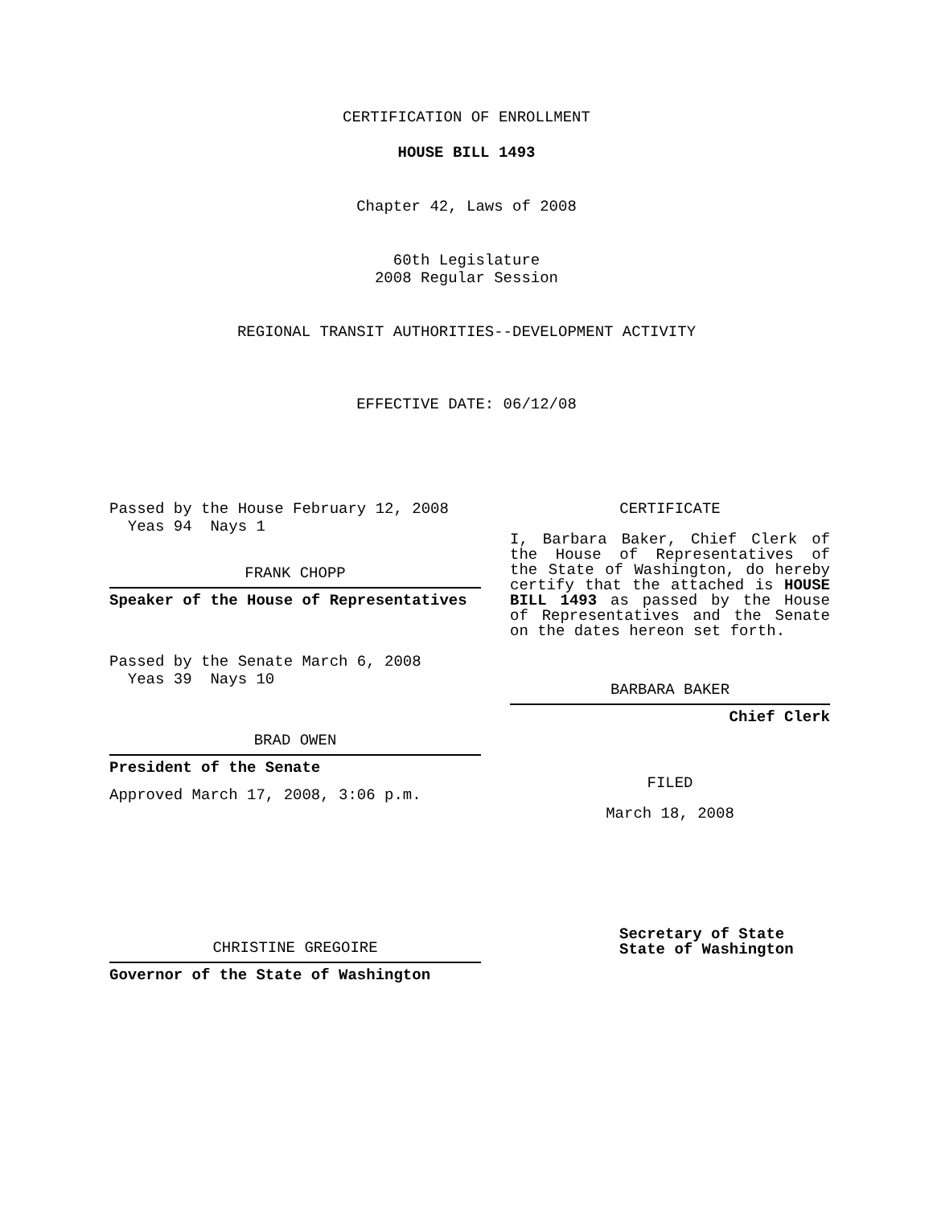CERTIFICATION OF ENROLLMENT
HOUSE BILL 1493
Chapter 42, Laws of 2008
60th Legislature
2008 Regular Session
REGIONAL TRANSIT AUTHORITIES--DEVELOPMENT ACTIVITY
EFFECTIVE DATE: 06/12/08
Passed by the House February 12, 2008
Yeas 94 Nays 1
FRANK CHOPP
Speaker of the House of Representatives
Passed by the Senate March 6, 2008
Yeas 39 Nays 10
BRAD OWEN
President of the Senate
Approved March 17, 2008, 3:06 p.m.
CHRISTINE GREGOIRE
Governor of the State of Washington
CERTIFICATE
I, Barbara Baker, Chief Clerk of the House of Representatives of the State of Washington, do hereby certify that the attached is HOUSE BILL 1493 as passed by the House of Representatives and the Senate on the dates hereon set forth.
BARBARA BAKER
Chief Clerk
FILED
March 18, 2008
Secretary of State
State of Washington